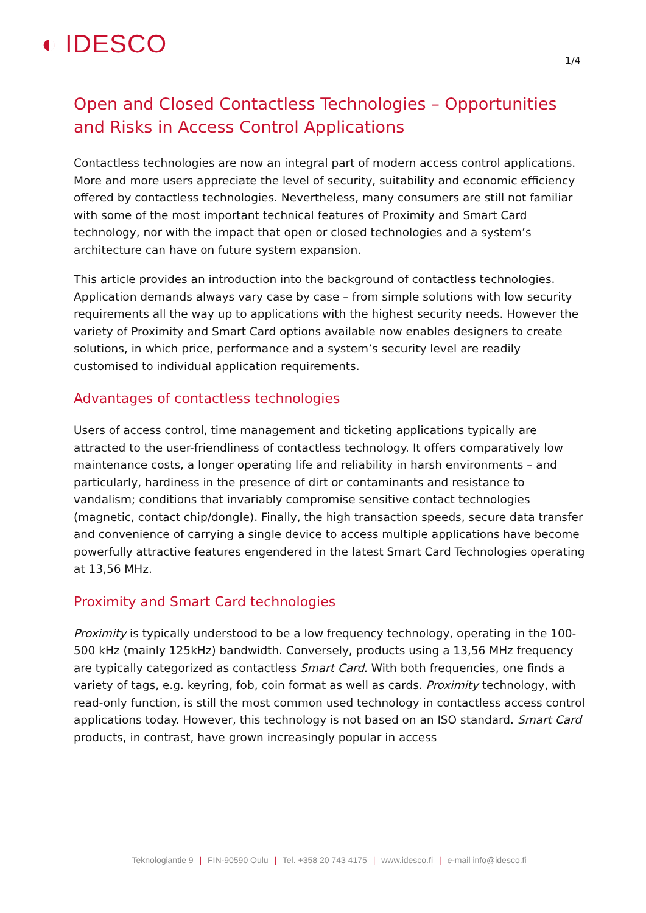◐ IDESCO
1/4
Open and Closed Contactless Technologies – Opportunities and Risks in Access Control Applications
Contactless technologies are now an integral part of modern access control applications. More and more users appreciate the level of security, suitability and economic efficiency offered by contactless technologies. Nevertheless, many consumers are still not familiar with some of the most important technical features of Proximity and Smart Card technology, nor with the impact that open or closed technologies and a system’s architecture can have on future system expansion.
This article provides an introduction into the background of contactless technologies. Application demands always vary case by case – from simple solutions with low security requirements all the way up to applications with the highest security needs. However the variety of Proximity and Smart Card options available now enables designers to create solutions, in which price, performance and a system’s security level are readily customised to individual application requirements.
Advantages of contactless technologies
Users of access control, time management and ticketing applications typically are attracted to the user-friendliness of contactless technology. It offers comparatively low maintenance costs, a longer operating life and reliability in harsh environments – and particularly, hardiness in the presence of dirt or contaminants and resistance to vandalism; conditions that invariably compromise sensitive contact technologies (magnetic, contact chip/dongle). Finally, the high transaction speeds, secure data transfer and convenience of carrying a single device to access multiple applications have become powerfully attractive features engendered in the latest Smart Card Technologies operating at 13,56 MHz.
Proximity and Smart Card technologies
Proximity is typically understood to be a low frequency technology, operating in the 100-500 kHz (mainly 125kHz) bandwidth. Conversely, products using a 13,56 MHz frequency are typically categorized as contactless Smart Card. With both frequencies, one finds a variety of tags, e.g. keyring, fob, coin format as well as cards. Proximity technology, with read-only function, is still the most common used technology in contactless access control applications today. However, this technology is not based on an ISO standard. Smart Card products, in contrast, have grown increasingly popular in access
Teknologiantie 9 | FIN-90590 Oulu | Tel. +358 20 743 4175 | www.idesco.fi | e-mail info@idesco.fi